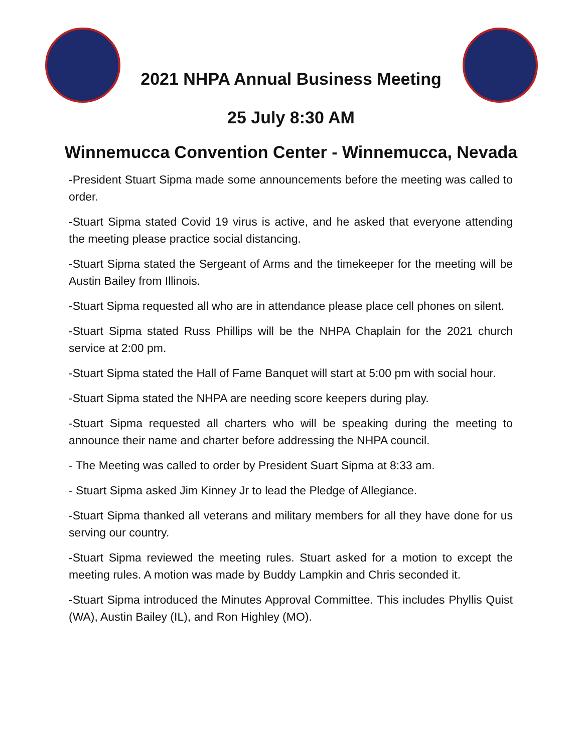2021 NHPA Annual Business Meeting
25 July 8:30 AM
Winnemucca Convention Center - Winnemucca, Nevada
-President Stuart Sipma made some announcements before the meeting was called to order.
-Stuart Sipma stated Covid 19 virus is active, and he asked that everyone attending the meeting please practice social distancing.
-Stuart Sipma stated the Sergeant of Arms and the timekeeper for the meeting will be Austin Bailey from Illinois.
-Stuart Sipma requested all who are in attendance please place cell phones on silent.
-Stuart Sipma stated Russ Phillips will be the NHPA Chaplain for the 2021 church service at 2:00 pm.
-Stuart Sipma stated the Hall of Fame Banquet will start at 5:00 pm with social hour.
-Stuart Sipma stated the NHPA are needing score keepers during play.
-Stuart Sipma requested all charters who will be speaking during the meeting to announce their name and charter before addressing the NHPA council.
- The Meeting was called to order by President Suart Sipma at 8:33 am.
- Stuart Sipma asked Jim Kinney Jr to lead the Pledge of Allegiance.
-Stuart Sipma thanked all veterans and military members for all they have done for us serving our country.
-Stuart Sipma reviewed the meeting rules. Stuart asked for a motion to except the meeting rules. A motion was made by Buddy Lampkin and Chris seconded it.
-Stuart Sipma introduced the Minutes Approval Committee. This includes Phyllis Quist (WA), Austin Bailey (IL), and Ron Highley (MO).